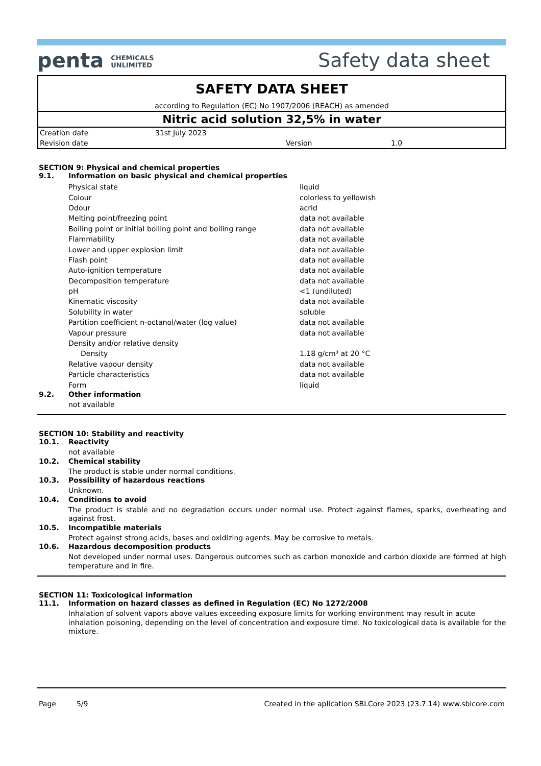penta CHEMICALS
UNLIMITED
Safety data sheet
SAFETY DATA SHEET
according to Regulation (EC) No 1907/2006 (REACH) as amended
Nitric acid solution 32,5% in water
| Creation date | 31st July 2023 | | |
| Revision date | | Version | 1.0 |
SECTION 9: Physical and chemical properties
9.1. Information on basic physical and chemical properties
| Physical state | liquid |
| Colour | colorless to yellowish |
| Odour | acrid |
| Melting point/freezing point | data not available |
| Boiling point or initial boiling point and boiling range | data not available |
| Flammability | data not available |
| Lower and upper explosion limit | data not available |
| Flash point | data not available |
| Auto-ignition temperature | data not available |
| Decomposition temperature | data not available |
| pH | <1 (undiluted) |
| Kinematic viscosity | data not available |
| Solubility in water | soluble |
| Partition coefficient n-octanol/water (log value) | data not available |
| Vapour pressure | data not available |
| Density and/or relative density | |
| Density | 1.18 g/cm³ at 20 °C |
| Relative vapour density | data not available |
| Particle characteristics | data not available |
| Form | liquid |
9.2. Other information
not available
SECTION 10: Stability and reactivity
10.1. Reactivity
not available
10.2. Chemical stability
The product is stable under normal conditions.
10.3. Possibility of hazardous reactions
Unknown.
10.4. Conditions to avoid
The product is stable and no degradation occurs under normal use. Protect against flames, sparks, overheating and against frost.
10.5. Incompatible materials
Protect against strong acids, bases and oxidizing agents. May be corrosive to metals.
10.6. Hazardous decomposition products
Not developed under normal uses. Dangerous outcomes such as carbon monoxide and carbon dioxide are formed at high temperature and in fire.
SECTION 11: Toxicological information
11.1. Information on hazard classes as defined in Regulation (EC) No 1272/2008
Inhalation of solvent vapors above values exceeding exposure limits for working environment may result in acute inhalation poisoning, depending on the level of concentration and exposure time. No toxicological data is available for the mixture.
Page 5/9 Created in the aplication SBLCore 2023 (23.7.14) www.sblcore.com